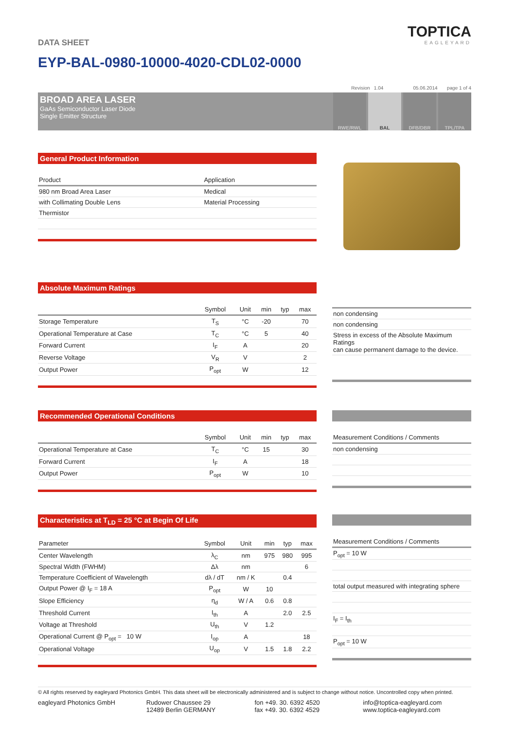TOPTICA
EAGLEYARD
DATA SHEET
EYP-BAL-0980-10000-4020-CDL02-0000
Revision 1.04 05.06.2014 page 1 of 4
BROAD AREA LASER
GaAs Semiconductor Laser Diode
Single Emitter Structure
RWE/RWL BAL DFB/DBR TPL/TPA
General Product Information
| Product | Application |
| --- | --- |
| 980 nm Broad Area Laser | Medical |
| with Collimating Double Lens | Material Processing |
| Thermistor | |
Absolute Maximum Ratings
| | Symbol | Unit | min | typ | max |
| --- | --- | --- | --- | --- | --- |
| Storage Temperature | T<sub>S</sub> | °C | -20 | | 70 |
| Operational Temperature at Case | T<sub>C</sub> | °C | 5 | | 40 |
| Forward Current | I<sub>F</sub> | A | | | 20 |
| Reverse Voltage | V<sub>R</sub> | V | | | 2 |
| Output Power | P<sub>opt</sub> | W | | | 12 |
| non condensing |
| non condensing |
| Stress in excess of the Absolute Maximum Ratings can cause permanent damage to the device. |
Recommended Operational Conditions
| | Symbol | Unit | min | typ | max |
| --- | --- | --- | --- | --- | --- |
| Operational Temperature at Case | T<sub>C</sub> | °C | 15 | | 30 |
| Forward Current | I<sub>F</sub> | A | | | 18 |
| Output Power | P<sub>opt</sub> | W | | | 10 |
| Measurement Conditions / Comments |
| --- |
| non condensing |
Characteristics at T<sub>LD</sub> = 25 °C at Begin Of Life
| Parameter | Symbol | Unit | min | typ | max |
| --- | --- | --- | --- | --- | --- |
| Center Wavelength | λ<sub>C</sub> | nm | 975 | 980 | 995 |
| Spectral Width (FWHM) | Δλ | nm | | | 6 |
| Temperature Coefficient of Wavelength | dλ / dT | nm / K | | 0.4 | |
| Output Power @ I<sub>F</sub> = 18 A | P<sub>opt</sub> | W | 10 | | |
| Slope Efficiency | η<sub>d</sub> | W / A | 0.6 | 0.8 | |
| Threshold Current | I<sub>th</sub> | A | | 2.0 | 2.5 |
| Voltage at Threshold | U<sub>th</sub> | V | 1.2 | | |
| Operational Current @ P<sub>opt</sub> = 10 W | I<sub>op</sub> | A | | | 18 |
| Operational Voltage | U<sub>op</sub> | V | 1.5 | 1.8 | 2.2 |
| Measurement Conditions / Comments |
| --- |
| P<sub>opt</sub> = 10 W |
| total output measured with integrating sphere |
| I<sub>F</sub> = I<sub>th</sub> |
| P<sub>opt</sub> = 10 W |
© All rights reserved by eagleyard Photonics GmbH. This data sheet will be electronically administered and is subject to change without notice. Uncontrolled copy when printed.
eagleyard Photonics GmbH Rudower Chaussee 29
12489 Berlin GERMANY
fon +49. 30. 6392 4520
fax +49. 30. 6392 4529
info@toptica-eagleyard.com
www.toptica-eagleyard.com